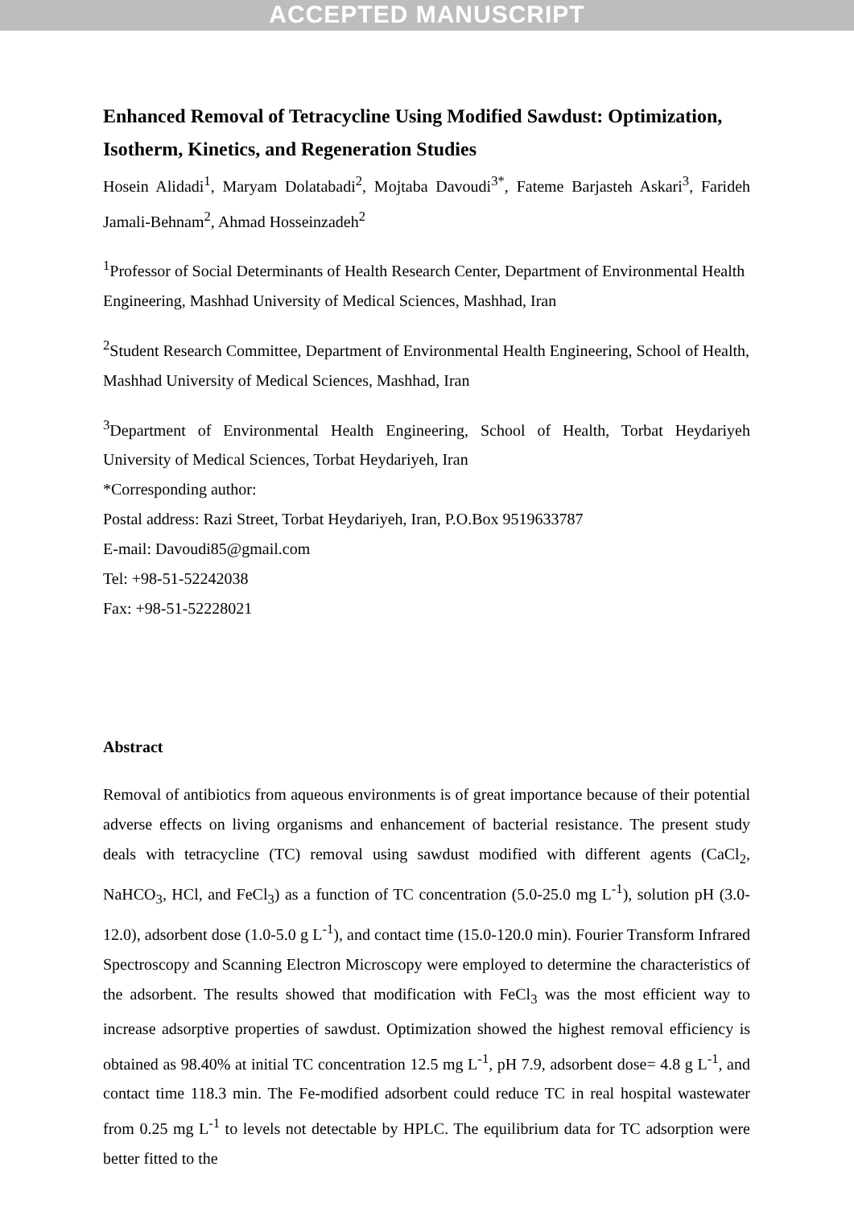ACCEPTED MANUSCRIPT
Enhanced Removal of Tetracycline Using Modified Sawdust: Optimization, Isotherm, Kinetics, and Regeneration Studies
Hosein Alidadi<sup>1</sup>, Maryam Dolatabadi<sup>2</sup>, Mojtaba Davoudi<sup>3*</sup>, Fateme Barjasteh Askari<sup>3</sup>, Farideh Jamali-Behnam<sup>2</sup>, Ahmad Hosseinzadeh<sup>2</sup>
<sup>1</sup> Professor of Social Determinants of Health Research Center, Department of Environmental Health Engineering, Mashhad University of Medical Sciences, Mashhad, Iran
<sup>2</sup> Student Research Committee, Department of Environmental Health Engineering, School of Health, Mashhad University of Medical Sciences, Mashhad, Iran
<sup>3</sup> Department of Environmental Health Engineering, School of Health, Torbat Heydariyeh University of Medical Sciences, Torbat Heydariyeh, Iran
*Corresponding author:
Postal address: Razi Street, Torbat Heydariyeh, Iran, P.O.Box 9519633787
E-mail: Davoudi85@gmail.com
Tel: +98-51-52242038
Fax: +98-51-52228021
Abstract
Removal of antibiotics from aqueous environments is of great importance because of their potential adverse effects on living organisms and enhancement of bacterial resistance. The present study deals with tetracycline (TC) removal using sawdust modified with different agents (CaCl<sub>2</sub>, NaHCO<sub>3</sub>, HCl, and FeCl<sub>3</sub>) as a function of TC concentration (5.0-25.0 mg L<sup>-1</sup>), solution pH (3.0-12.0), adsorbent dose (1.0-5.0 g L<sup>-1</sup>), and contact time (15.0-120.0 min). Fourier Transform Infrared Spectroscopy and Scanning Electron Microscopy were employed to determine the characteristics of the adsorbent. The results showed that modification with FeCl<sub>3</sub> was the most efficient way to increase adsorptive properties of sawdust. Optimization showed the highest removal efficiency is obtained as 98.40% at initial TC concentration 12.5 mg L<sup>-1</sup>, pH 7.9, adsorbent dose= 4.8 g L<sup>-1</sup>, and contact time 118.3 min. The Fe-modified adsorbent could reduce TC in real hospital wastewater from 0.25 mg L<sup>-1</sup> to levels not detectable by HPLC. The equilibrium data for TC adsorption were better fitted to the